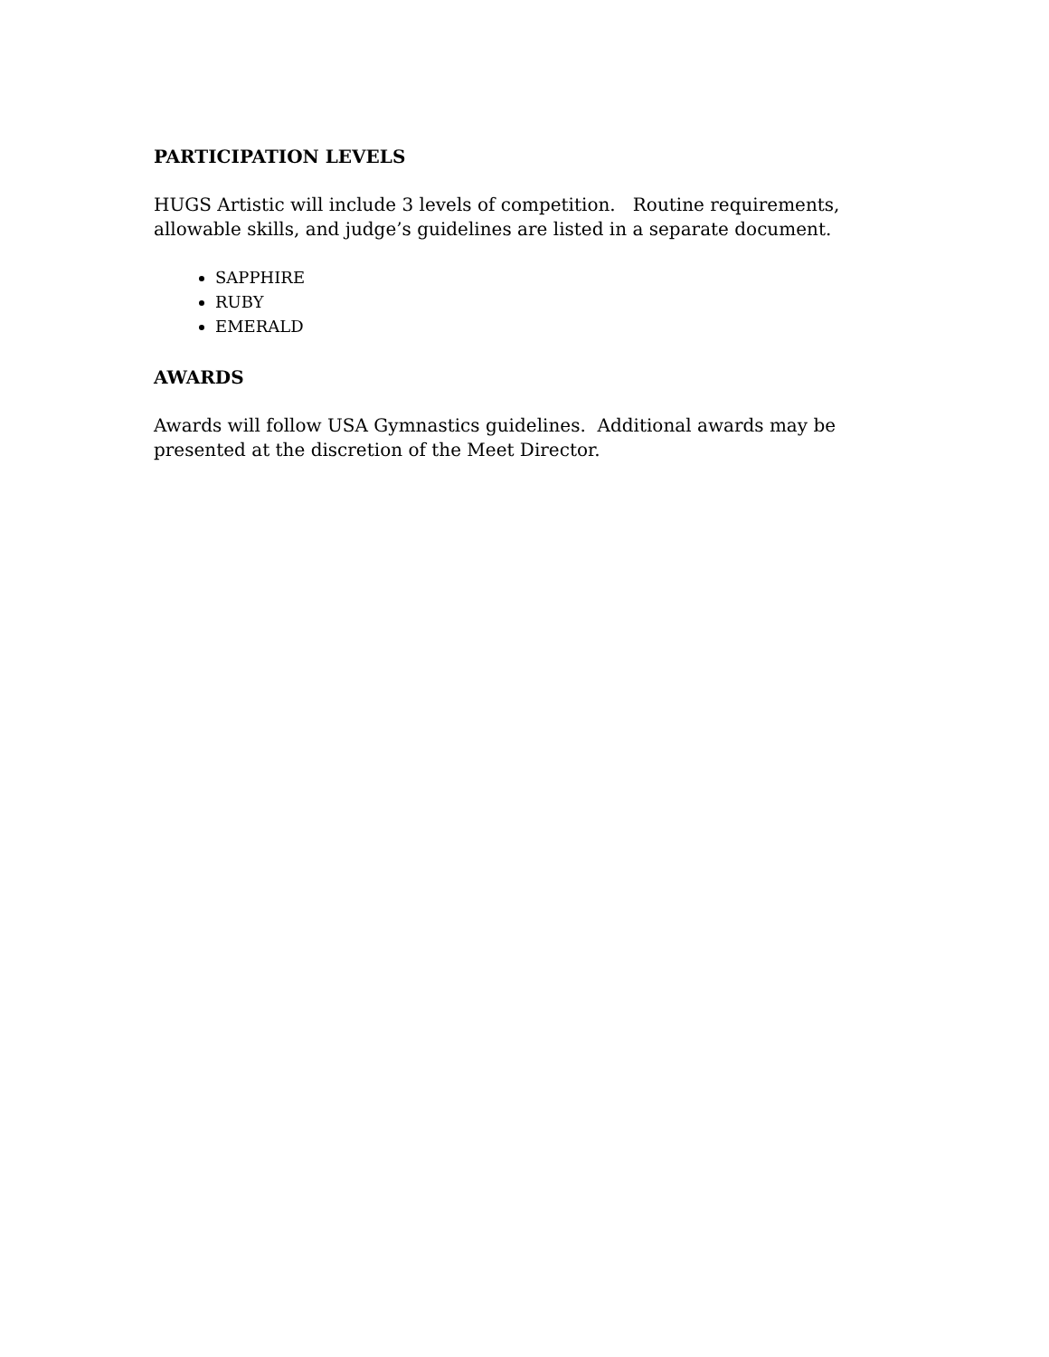PARTICIPATION LEVELS
HUGS Artistic will include 3 levels of competition. Routine requirements, allowable skills, and judge’s guidelines are listed in a separate document.
SAPPHIRE
RUBY
EMERALD
AWARDS
Awards will follow USA Gymnastics guidelines. Additional awards may be
presented at the discretion of the Meet Director.